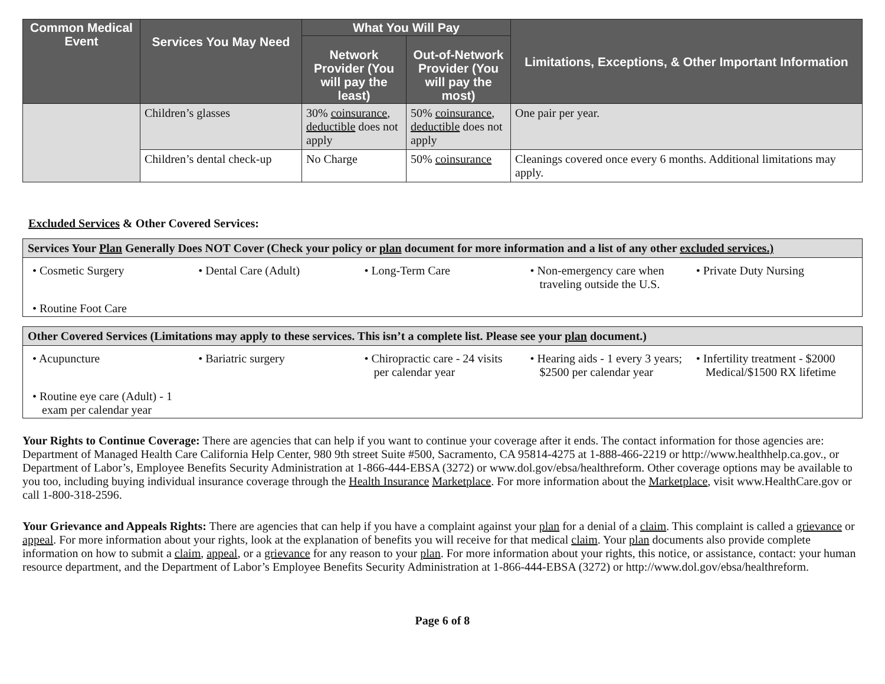| Common Medical Event | Services You May Need | What You Will Pay | | Limitations, Exceptions, & Other Important Information |
| --- | --- | --- | --- | --- |
| | | Network Provider (You will pay the least) | Out-of-Network Provider (You will pay the most) | |
| | Children’s glasses | 30% coinsurance , deductible does not apply | 50% coinsurance , deductible does not apply | One pair per year. |
| | Children’s dental check-up | No Charge | 50% coinsurance | Cleanings covered once every 6 months. Additional limitations may apply. |
Excluded Services & Other Covered Services:
Services Your Plan Generally Does NOT Cover (Check your policy or plan document for more information and a list of any other excluded services.)
• Cosmetic Surgery
• Dental Care (Adult)
• Long-Term Care
• Non-emergency care when traveling outside the U.S.
• Private Duty Nursing
• Routine Foot Care
Other Covered Services (Limitations may apply to these services. This isn’t a complete list. Please see your plan document.)
• Acupuncture
• Bariatric surgery
• Chiropractic care - 24 visits per calendar year
• Hearing aids - 1 every 3 years; $2500 per calendar year
• Infertility treatment - $2000 Medical/$1500 RX lifetime
• Routine eye care (Adult) - 1 exam per calendar year
Your Rights to Continue Coverage: There are agencies that can help if you want to continue your coverage after it ends. The contact information for those agencies are: Department of Managed Health Care California Help Center, 980 9th street Suite #500, Sacramento, CA 95814-4275 at 1-888-466-2219 or http://www.healthhelp.ca.gov., or Department of Labor’s, Employee Benefits Security Administration at 1-866-444-EBSA (3272) or www.dol.gov/ebsa/healthreform. Other coverage options may be available to you too, including buying individual insurance coverage through the Health Insurance Marketplace. For more information about the Marketplace, visit www.HealthCare.gov or call 1-800-318-2596.
Your Grievance and Appeals Rights: There are agencies that can help if you have a complaint against your plan for a denial of a claim. This complaint is called a grievance or appeal. For more information about your rights, look at the explanation of benefits you will receive for that medical claim. Your plan documents also provide complete information on how to submit a claim, appeal, or a grievance for any reason to your plan. For more information about your rights, this notice, or assistance, contact: your human resource department, and the Department of Labor’s Employee Benefits Security Administration at 1-866-444-EBSA (3272) or http://www.dol.gov/ebsa/healthreform.
Page 6 of 8